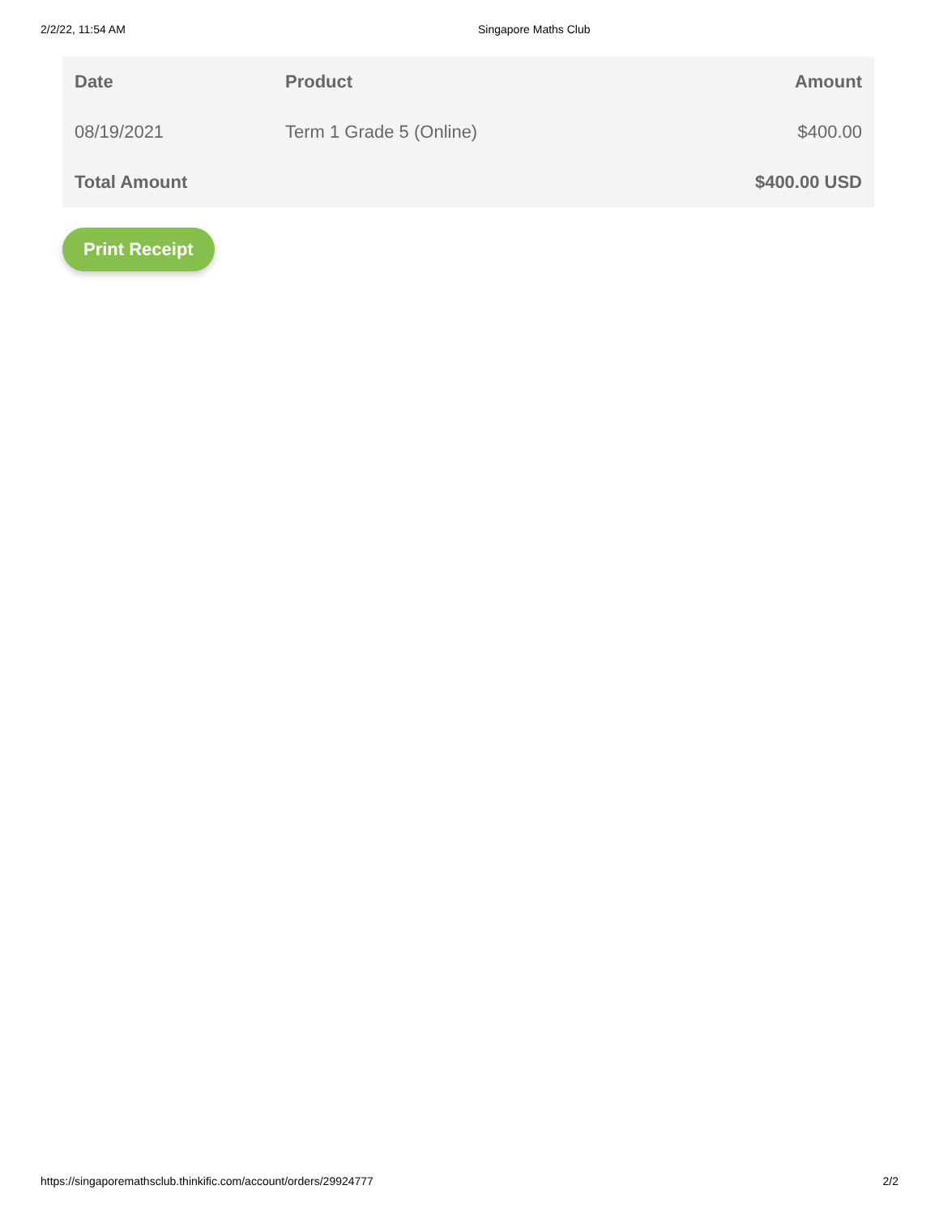2/2/22, 11:54 AM Singapore Maths Club
| Date | Product | Amount |
| --- | --- | --- |
| 08/19/2021 | Term 1 Grade 5 (Online) | $400.00 |
| Total Amount | | $400.00 USD |
Print Receipt
https://singaporemathsclub.thinkific.com/account/orders/29924777 2/2